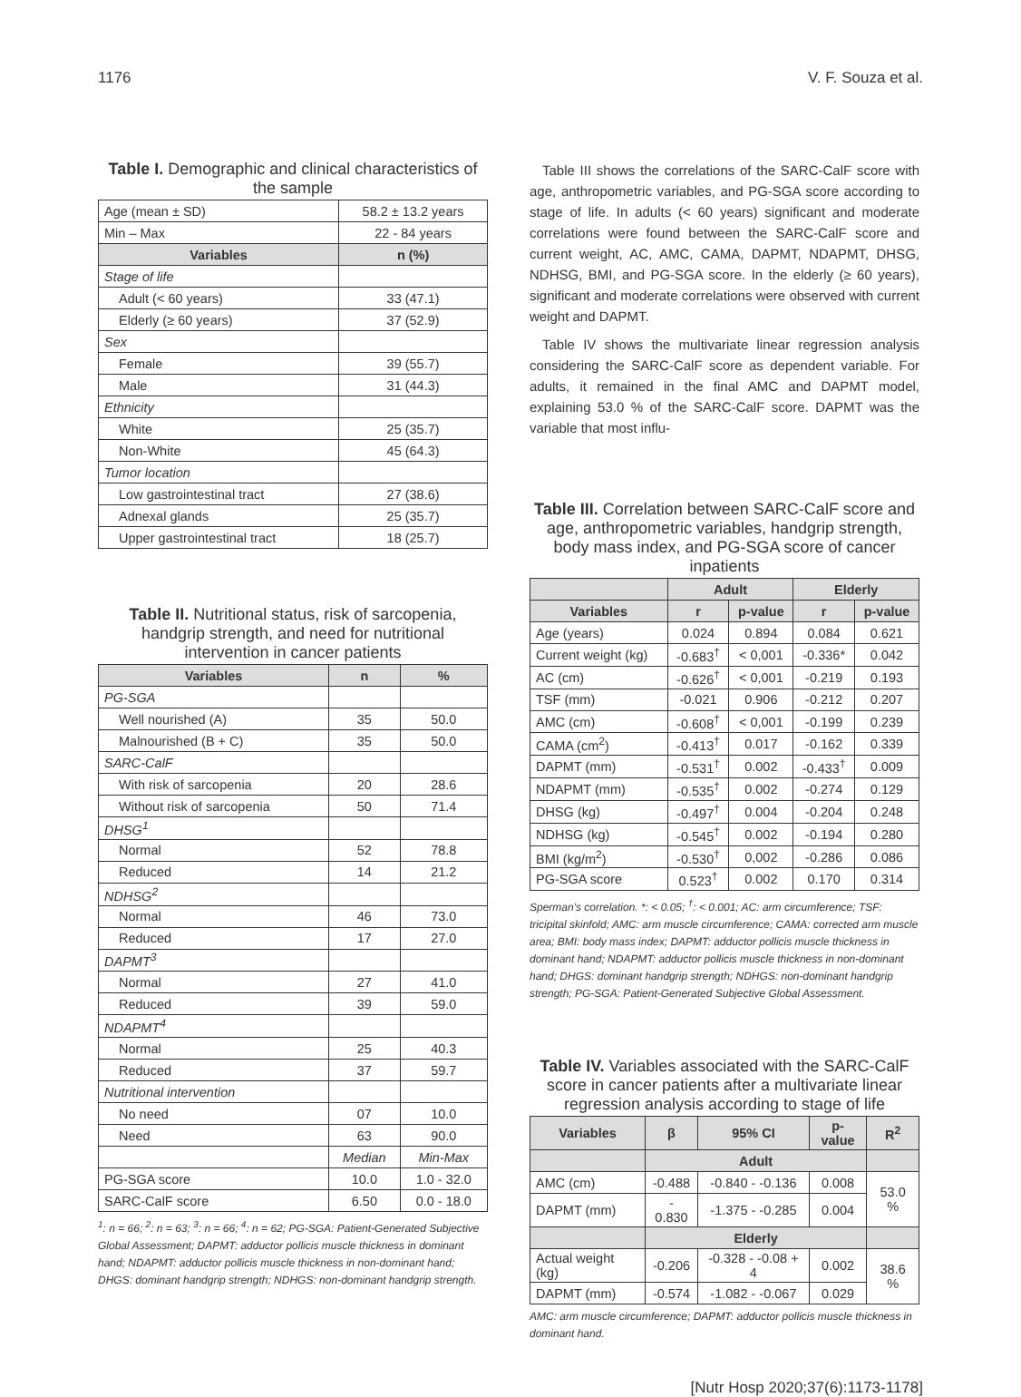1176 V. F. Souza et al.
Table I. Demographic and clinical characteristics of the sample
| Age (mean ± SD) | 58.2 ± 13.2 years |
| Min – Max | 22 - 84 years |
| Variables | n (%) |
| Stage of life | |
| Adult (< 60 years) | 33 (47.1) |
| Elderly (≥ 60 years) | 37 (52.9) |
| Sex | |
| Female | 39 (55.7) |
| Male | 31 (44.3) |
| Ethnicity | |
| White | 25 (35.7) |
| Non-White | 45 (64.3) |
| Tumor location | |
| Low gastrointestinal tract | 27 (38.6) |
| Adnexal glands | 25 (35.7) |
| Upper gastrointestinal tract | 18 (25.7) |
Table II. Nutritional status, risk of sarcopenia, handgrip strength, and need for nutritional intervention in cancer patients
| Variables | n | % |
| --- | --- | --- |
| PG-SGA | | |
| Well nourished (A) | 35 | 50.0 |
| Malnourished (B + C) | 35 | 50.0 |
| SARC-CalF | | |
| With risk of sarcopenia | 20 | 28.6 |
| Without risk of sarcopenia | 50 | 71.4 |
| DHSG<sup>1</sup> | | |
| Normal | 52 | 78.8 |
| Reduced | 14 | 21.2 |
| NDHSG<sup>2</sup> | | |
| Normal | 46 | 73.0 |
| Reduced | 17 | 27.0 |
| DAPMT<sup>3</sup> | | |
| Normal | 27 | 41.0 |
| Reduced | 39 | 59.0 |
| NDAPMT<sup>4</sup> | | |
| Normal | 25 | 40.3 |
| Reduced | 37 | 59.7 |
| Nutritional intervention | | |
| No need | 07 | 10.0 |
| Need | 63 | 90.0 |
| | Median | Min-Max |
| PG-SGA score | 10.0 | 1.0 - 32.0 |
| SARC-CalF score | 6.50 | 0.0 - 18.0 |
<sup>1</sup>: n = 66; <sup>2</sup>: n = 63; <sup>3</sup>: n = 66; <sup>4</sup>: n = 62; PG-SGA: Patient-Generated Subjective Global Assessment; DAPMT: adductor pollicis muscle thickness in dominant hand; NDAPMT: adductor pollicis muscle thickness in non-dominant hand; DHGS: dominant handgrip strength; NDHGS: non-dominant handgrip strength.
Table III shows the correlations of the SARC-CalF score with age, anthropometric variables, and PG-SGA score according to stage of life. In adults (< 60 years) significant and moderate correlations were found between the SARC-CalF score and current weight, AC, AMC, CAMA, DAPMT, NDAPMT, DHSG, NDHSG, BMI, and PG-SGA score. In the elderly (≥ 60 years), significant and moderate correlations were observed with current weight and DAPMT.
Table IV shows the multivariate linear regression analysis considering the SARC-CalF score as dependent variable. For adults, it remained in the final AMC and DAPMT model, explaining 53.0 % of the SARC-CalF score. DAPMT was the variable that most influ-
Table III. Correlation between SARC-CalF score and age, anthropometric variables, handgrip strength, body mass index, and PG-SGA score of cancer inpatients
| | Adult | | Elderly | |
| --- | --- | --- | --- | --- |
| Variables | r | p-value | r | p-value |
| Age (years) | 0.024 | 0.894 | 0.084 | 0.621 |
| Current weight (kg) | -0.683<sup>†</sup> | < 0,001 | -0.336* | 0.042 |
| AC (cm) | -0.626<sup>†</sup> | < 0,001 | -0.219 | 0.193 |
| TSF (mm) | -0.021 | 0.906 | -0.212 | 0.207 |
| AMC (cm) | -0.608<sup>†</sup> | < 0,001 | -0.199 | 0.239 |
| CAMA (cm<sup>2</sup>) | -0.413<sup>†</sup> | 0.017 | -0.162 | 0.339 |
| DAPMT (mm) | -0.531<sup>†</sup> | 0.002 | -0.433<sup>†</sup> | 0.009 |
| NDAPMT (mm) | -0.535<sup>†</sup> | 0.002 | -0.274 | 0.129 |
| DHSG (kg) | -0.497<sup>†</sup> | 0.004 | -0.204 | 0.248 |
| NDHSG (kg) | -0.545<sup>†</sup> | 0.002 | -0.194 | 0.280 |
| BMI (kg/m<sup>2</sup>) | -0.530<sup>†</sup> | 0,002 | -0.286 | 0.086 |
| PG-SGA score | 0.523<sup>†</sup> | 0.002 | 0.170 | 0.314 |
Sperman's correlation. *: < 0.05; <sup>†</sup>: < 0.001; AC: arm circumference; TSF: tricipital skinfold; AMC: arm muscle circumference; CAMA: corrected arm muscle area; BMI: body mass index; DAPMT: adductor pollicis muscle thickness in dominant hand; NDAPMT: adductor pollicis muscle thickness in non-dominant hand; DHGS: dominant handgrip strength; NDHGS: non-dominant handgrip strength; PG-SGA: Patient-Generated Subjective Global Assessment.
Table IV. Variables associated with the SARC-CalF score in cancer patients after a multivariate linear regression analysis according to stage of life
| Variables | β | 95% CI | p-value | R<sup>2</sup> |
| --- | --- | --- | --- | --- |
| | Adult | | | |
| AMC (cm) | -0.488 | -0.840 - -0.136 | 0.008 | 53.0 % |
| DAPMT (mm) | - 0.830 | -1.375 - -0.285 | 0.004 | |
| | Elderly | | | |
| Actual weight (kg) | -0.206 | -0.328 - -0.08 + 4 | 0.002 | 38.6 % |
| DAPMT (mm) | -0.574 | -1.082 - -0.067 | 0.029 | |
AMC: arm muscle circumference; DAPMT: adductor pollicis muscle thickness in dominant hand.
[Nutr Hosp 2020;37(6):1173-1178]